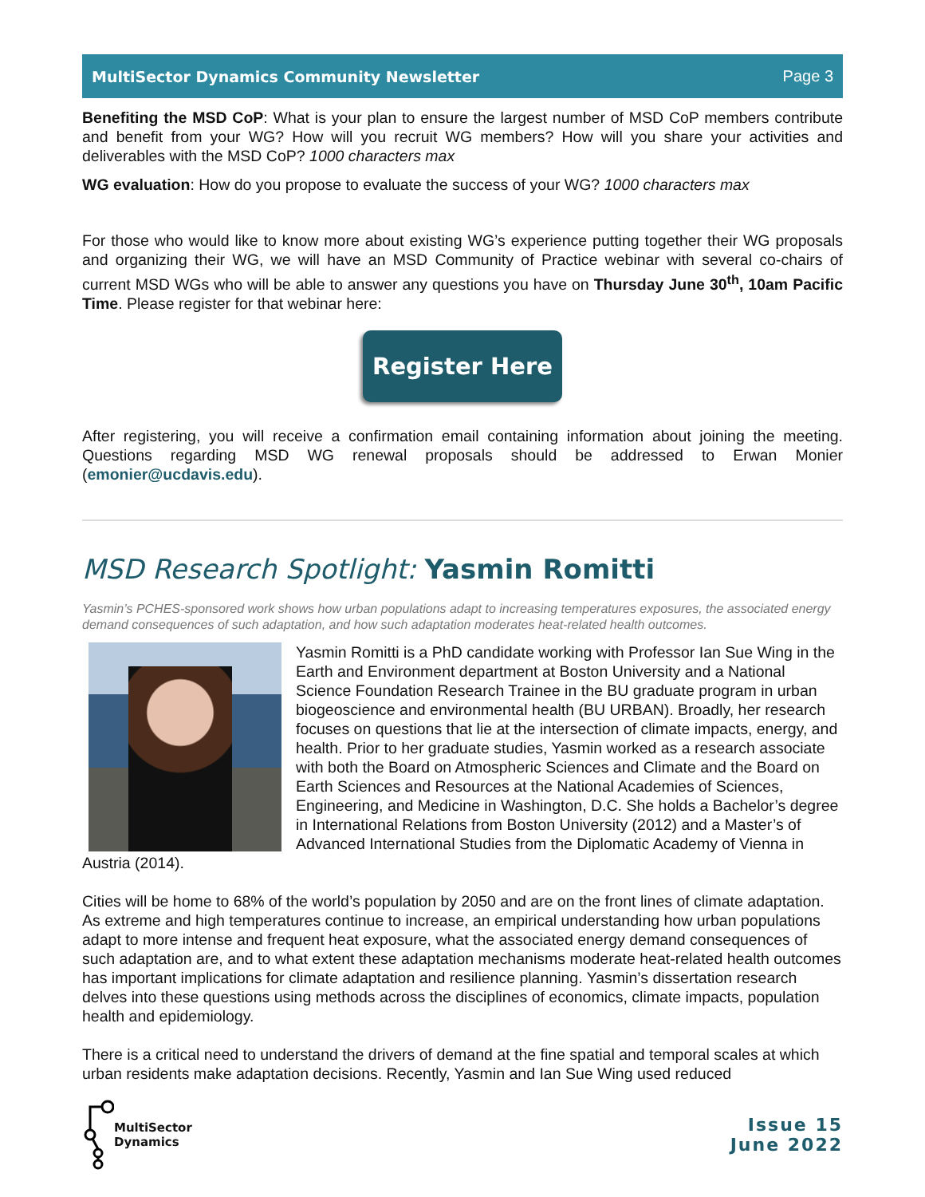MultiSector Dynamics Community Newsletter Page 3
Benefiting the MSD CoP: What is your plan to ensure the largest number of MSD CoP members contribute and benefit from your WG? How will you recruit WG members? How will you share your activities and deliverables with the MSD CoP? 1000 characters max
WG evaluation: How do you propose to evaluate the success of your WG? 1000 characters max
For those who would like to know more about existing WG’s experience putting together their WG proposals and organizing their WG, we will have an MSD Community of Practice webinar with several co-chairs of current MSD WGs who will be able to answer any questions you have on Thursday June 30<sup>th</sup>, 10am Pacific Time. Please register for that webinar here:
Register Here
After registering, you will receive a confirmation email containing information about joining the meeting. Questions regarding MSD WG renewal proposals should be addressed to Erwan Monier (emonier@ucdavis.edu).
MSD Research Spotlight: Yasmin Romitti
Yasmin’s PCHES-sponsored work shows how urban populations adapt to increasing temperatures exposures, the associated energy demand consequences of such adaptation, and how such adaptation moderates heat-related health outcomes.
Yasmin Romitti is a PhD candidate working with Professor Ian Sue Wing in the Earth and Environment department at Boston University and a National Science Foundation Research Trainee in the BU graduate program in urban biogeoscience and environmental health (BU URBAN). Broadly, her research focuses on questions that lie at the intersection of climate impacts, energy, and health. Prior to her graduate studies, Yasmin worked as a research associate with both the Board on Atmospheric Sciences and Climate and the Board on Earth Sciences and Resources at the National Academies of Sciences, Engineering, and Medicine in Washington, D.C. She holds a Bachelor’s degree in International Relations from Boston University (2012) and a Master’s of Advanced International Studies from the Diplomatic Academy of Vienna in Austria (2014).
Cities will be home to 68% of the world’s population by 2050 and are on the front lines of climate adaptation. As extreme and high temperatures continue to increase, an empirical understanding how urban populations adapt to more intense and frequent heat exposure, what the associated energy demand consequences of such adaptation are, and to what extent these adaptation mechanisms moderate heat-related health outcomes has important implications for climate adaptation and resilience planning. Yasmin’s dissertation research delves into these questions using methods across the disciplines of economics, climate impacts, population health and epidemiology.
There is a critical need to understand the drivers of demand at the fine spatial and temporal scales at which urban residents make adaptation decisions. Recently, Yasmin and Ian Sue Wing used reduced
MultiSector
Dynamics
Issue 15
June 2022